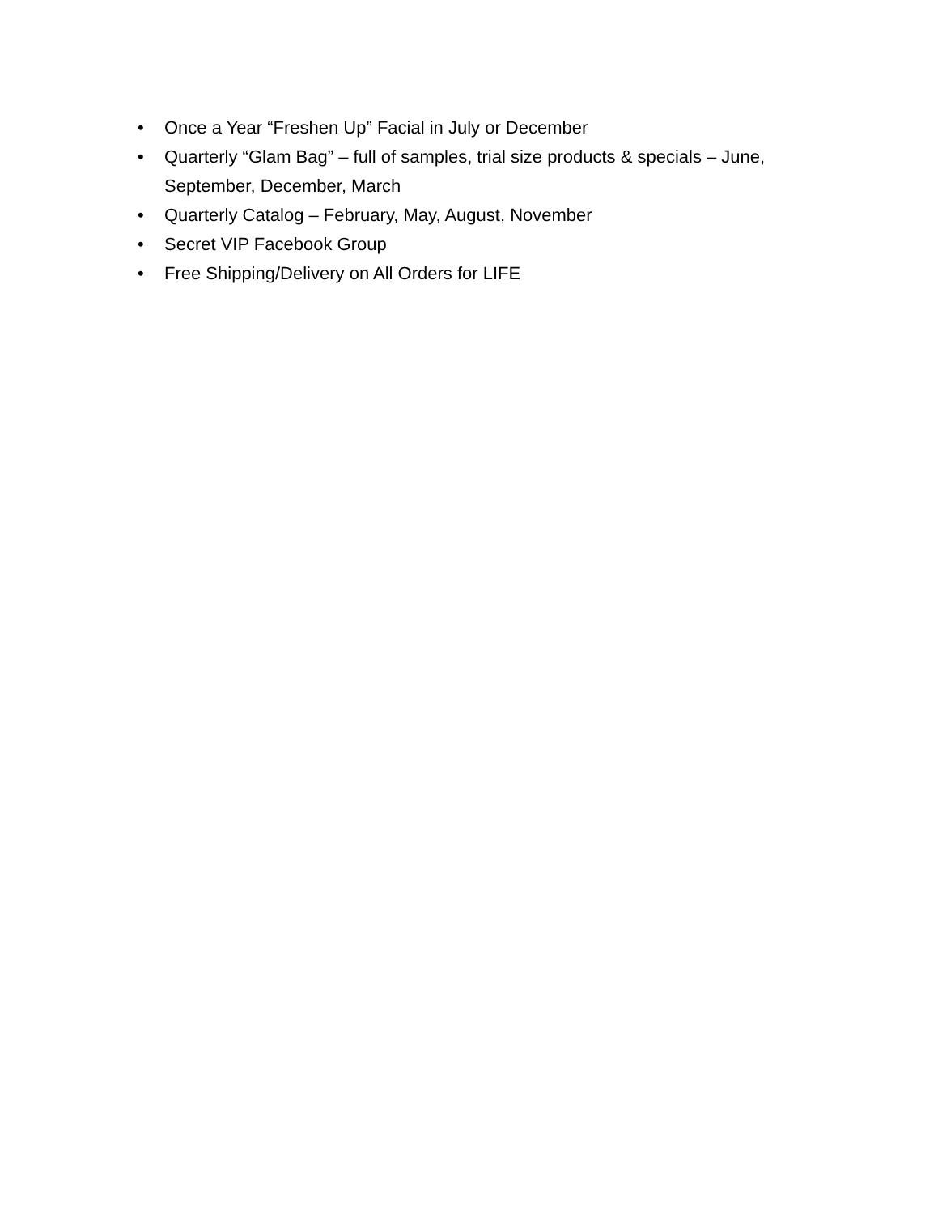• Once a Year “Freshen Up” Facial in July or December
• Quarterly “Glam Bag” – full of samples, trial size products & specials – June, September, December, March
• Quarterly Catalog – February, May, August, November
• Secret VIP Facebook Group
• Free Shipping/Delivery on All Orders for LIFE